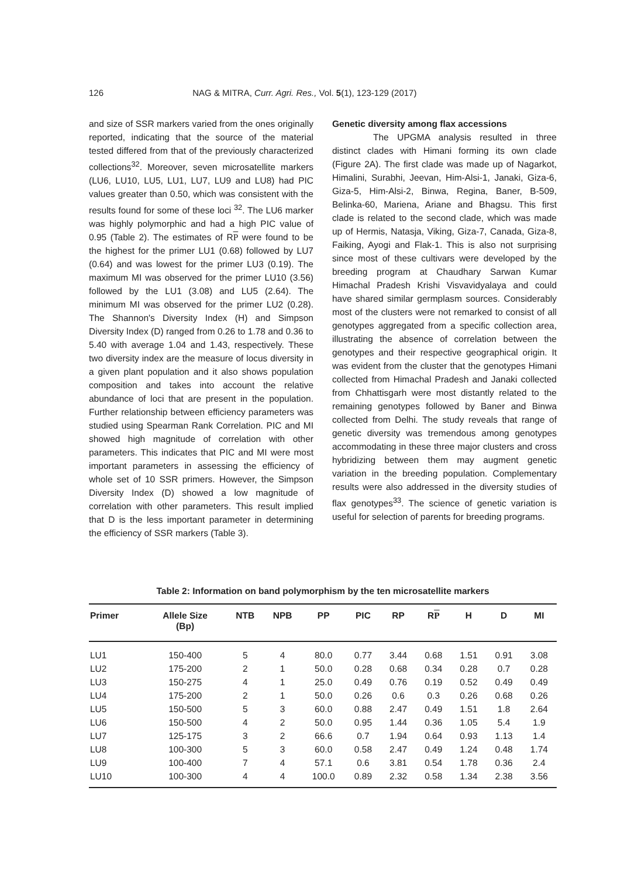126 NAG & MITRA, Curr. Agri. Res., Vol. 5(1), 123-129 (2017)
and size of SSR markers varied from the ones originally reported, indicating that the source of the material tested differed from that of the previously characterized collections<sup>32</sup>. Moreover, seven microsatellite markers (LU6, LU10, LU5, LU1, LU7, LU9 and LU8) had PIC values greater than 0.50, which was consistent with the results found for some of these loci <sup>32</sup>. The LU6 marker was highly polymorphic and had a high PIC value of 0.95 (Table 2). The estimates of RP were found to be the highest for the primer LU1 (0.68) followed by LU7 (0.64) and was lowest for the primer LU3 (0.19). The maximum MI was observed for the primer LU10 (3.56) followed by the LU1 (3.08) and LU5 (2.64). The minimum MI was observed for the primer LU2 (0.28). The Shannon's Diversity Index (H) and Simpson Diversity Index (D) ranged from 0.26 to 1.78 and 0.36 to 5.40 with average 1.04 and 1.43, respectively. These two diversity index are the measure of locus diversity in a given plant population and it also shows population composition and takes into account the relative abundance of loci that are present in the population. Further relationship between efficiency parameters was studied using Spearman Rank Correlation. PIC and MI showed high magnitude of correlation with other parameters. This indicates that PIC and MI were most important parameters in assessing the efficiency of whole set of 10 SSR primers. However, the Simpson Diversity Index (D) showed a low magnitude of correlation with other parameters. This result implied that D is the less important parameter in determining the efficiency of SSR markers (Table 3).
Genetic diversity among flax accessions
The UPGMA analysis resulted in three distinct clades with Himani forming its own clade (Figure 2A). The first clade was made up of Nagarkot, Himalini, Surabhi, Jeevan, Him-Alsi-1, Janaki, Giza-6, Giza-5, Him-Alsi-2, Binwa, Regina, Baner, B-509, Belinka-60, Mariena, Ariane and Bhagsu. This first clade is related to the second clade, which was made up of Hermis, Natasja, Viking, Giza-7, Canada, Giza-8, Faiking, Ayogi and Flak-1. This is also not surprising since most of these cultivars were developed by the breeding program at Chaudhary Sarwan Kumar Himachal Pradesh Krishi Visvavidyalaya and could have shared similar germplasm sources. Considerably most of the clusters were not remarked to consist of all genotypes aggregated from a specific collection area, illustrating the absence of correlation between the genotypes and their respective geographical origin. It was evident from the cluster that the genotypes Himani collected from Himachal Pradesh and Janaki collected from Chhattisgarh were most distantly related to the remaining genotypes followed by Baner and Binwa collected from Delhi. The study reveals that range of genetic diversity was tremendous among genotypes accommodating in these three major clusters and cross hybridizing between them may augment genetic variation in the breeding population. Complementary results were also addressed in the diversity studies of flax genotypes<sup>33</sup>. The science of genetic variation is useful for selection of parents for breeding programs.
Table 2: Information on band polymorphism by the ten microsatellite markers
| Primer | Allele Size (Bp) | NTB | NPB | PP | PIC | RP | R P | H | D | MI |
| --- | --- | --- | --- | --- | --- | --- | --- | --- | --- | --- |
| LU1 | 150-400 | 5 | 4 | 80.0 | 0.77 | 3.44 | 0.68 | 1.51 | 0.91 | 3.08 |
| LU2 | 175-200 | 2 | 1 | 50.0 | 0.28 | 0.68 | 0.34 | 0.28 | 0.7 | 0.28 |
| LU3 | 150-275 | 4 | 1 | 25.0 | 0.49 | 0.76 | 0.19 | 0.52 | 0.49 | 0.49 |
| LU4 | 175-200 | 2 | 1 | 50.0 | 0.26 | 0.6 | 0.3 | 0.26 | 0.68 | 0.26 |
| LU5 | 150-500 | 5 | 3 | 60.0 | 0.88 | 2.47 | 0.49 | 1.51 | 1.8 | 2.64 |
| LU6 | 150-500 | 4 | 2 | 50.0 | 0.95 | 1.44 | 0.36 | 1.05 | 5.4 | 1.9 |
| LU7 | 125-175 | 3 | 2 | 66.6 | 0.7 | 1.94 | 0.64 | 0.93 | 1.13 | 1.4 |
| LU8 | 100-300 | 5 | 3 | 60.0 | 0.58 | 2.47 | 0.49 | 1.24 | 0.48 | 1.74 |
| LU9 | 100-400 | 7 | 4 | 57.1 | 0.6 | 3.81 | 0.54 | 1.78 | 0.36 | 2.4 |
| LU10 | 100-300 | 4 | 4 | 100.0 | 0.89 | 2.32 | 0.58 | 1.34 | 2.38 | 3.56 |